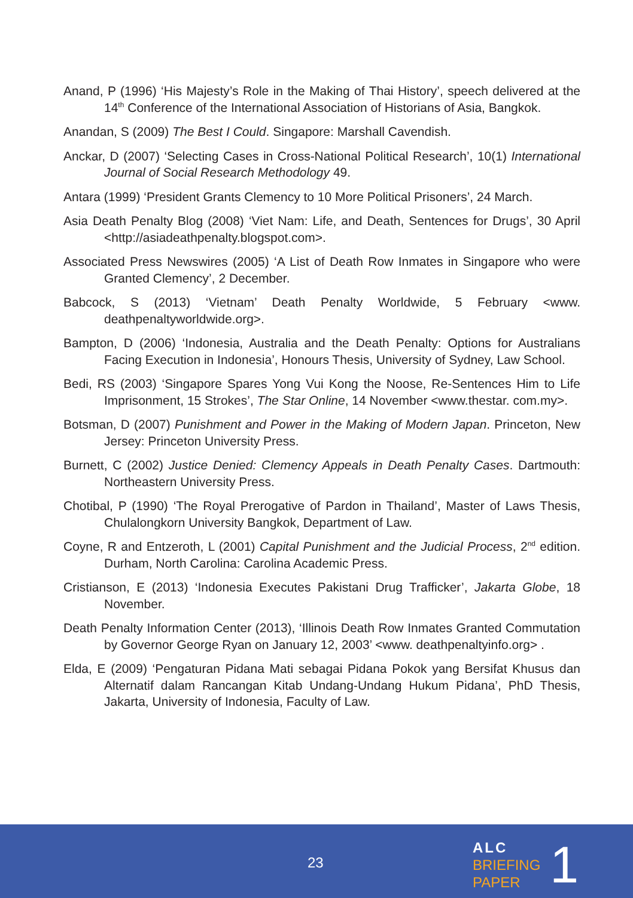Anand, P (1996) ‘His Majesty’s Role in the Making of Thai History’, speech delivered at the 14<sup>th</sup> Conference of the International Association of Historians of Asia, Bangkok.
Anandan, S (2009) The Best I Could. Singapore: Marshall Cavendish.
Anckar, D (2007) ‘Selecting Cases in Cross-National Political Research’, 10(1) International Journal of Social Research Methodology 49.
Antara (1999) ‘President Grants Clemency to 10 More Political Prisoners’, 24 March.
Asia Death Penalty Blog (2008) ‘Viet Nam: Life, and Death, Sentences for Drugs’, 30 April <http://asiadeathpenalty.blogspot.com>.
Associated Press Newswires (2005) ‘A List of Death Row Inmates in Singapore who were Granted Clemency’, 2 December.
Babcock, S (2013) ‘Vietnam’ Death Penalty Worldwide, 5 February <www. deathpenaltyworldwide.org>.
Bampton, D (2006) ‘Indonesia, Australia and the Death Penalty: Options for Australians Facing Execution in Indonesia’, Honours Thesis, University of Sydney, Law School.
Bedi, RS (2003) ‘Singapore Spares Yong Vui Kong the Noose, Re-Sentences Him to Life Imprisonment, 15 Strokes’, The Star Online, 14 November <www.thestar. com.my>.
Botsman, D (2007) Punishment and Power in the Making of Modern Japan. Princeton, New Jersey: Princeton University Press.
Burnett, C (2002) Justice Denied: Clemency Appeals in Death Penalty Cases. Dartmouth: Northeastern University Press.
Chotibal, P (1990) ‘The Royal Prerogative of Pardon in Thailand’, Master of Laws Thesis, Chulalongkorn University Bangkok, Department of Law.
Coyne, R and Entzeroth, L (2001) Capital Punishment and the Judicial Process, 2<sup>nd</sup> edition. Durham, North Carolina: Carolina Academic Press.
Cristianson, E (2013) ‘Indonesia Executes Pakistani Drug Trafficker’, Jakarta Globe, 18 November.
Death Penalty Information Center (2013), ‘Illinois Death Row Inmates Granted Commutation by Governor George Ryan on January 12, 2003’ <www. deathpenaltyinfo.org> .
Elda, E (2009) ‘Pengaturan Pidana Mati sebagai Pidana Pokok yang Bersifat Khusus dan Alternatif dalam Rancangan Kitab Undang-Undang Hukum Pidana’, PhD Thesis, Jakarta, University of Indonesia, Faculty of Law.
23
ALC
BRIEFING
PAPER
1